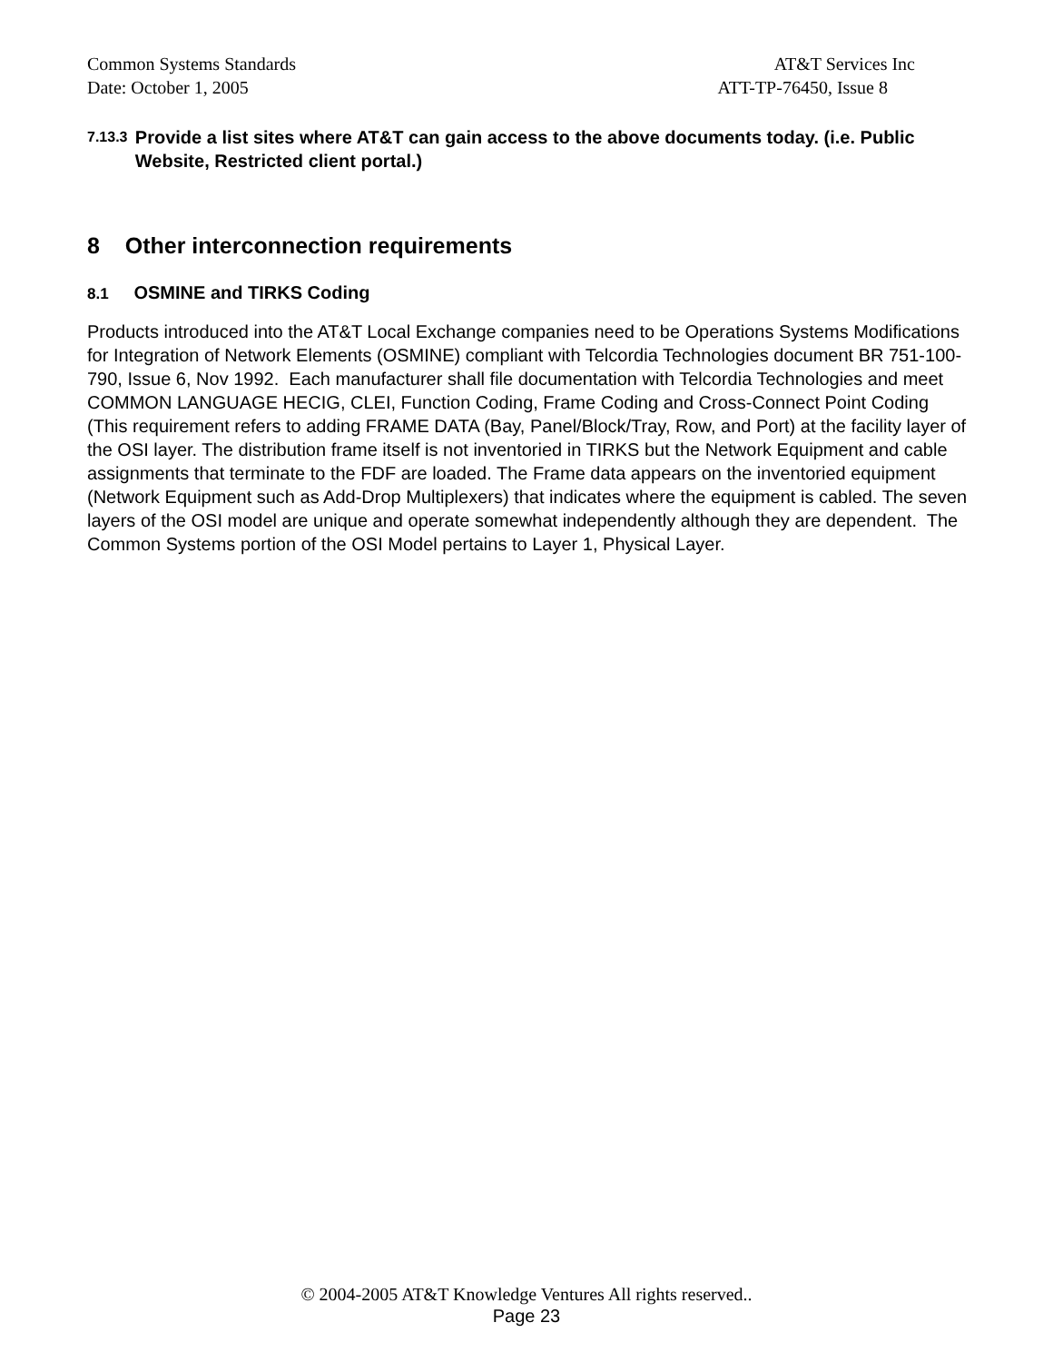Common Systems Standards AT&T Services Inc
Date: October 1, 2005 ATT-TP-76450, Issue 8
7.13.3 Provide a list sites where AT&T can gain access to the above documents today. (i.e. Public Website, Restricted client portal.)
8 Other interconnection requirements
8.1 OSMINE and TIRKS Coding
Products introduced into the AT&T Local Exchange companies need to be Operations Systems Modifications for Integration of Network Elements (OSMINE) compliant with Telcordia Technologies document BR 751-100-790, Issue 6, Nov 1992. Each manufacturer shall file documentation with Telcordia Technologies and meet COMMON LANGUAGE HECIG, CLEI, Function Coding, Frame Coding and Cross-Connect Point Coding (This requirement refers to adding FRAME DATA (Bay, Panel/Block/Tray, Row, and Port) at the facility layer of the OSI layer. The distribution frame itself is not inventoried in TIRKS but the Network Equipment and cable assignments that terminate to the FDF are loaded. The Frame data appears on the inventoried equipment (Network Equipment such as Add-Drop Multiplexers) that indicates where the equipment is cabled. The seven layers of the OSI model are unique and operate somewhat independently although they are dependent. The Common Systems portion of the OSI Model pertains to Layer 1, Physical Layer.
© 2004-2005 AT&T Knowledge Ventures All rights reserved..
Page 23